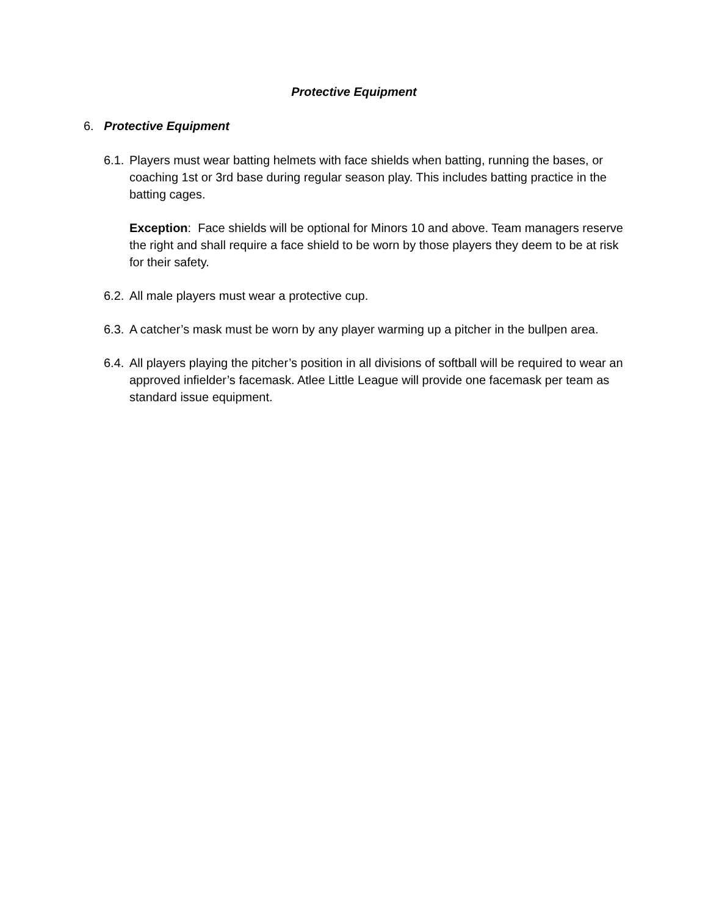Protective Equipment
6. Protective Equipment
6.1. Players must wear batting helmets with face shields when batting, running the bases, or coaching 1st or 3rd base during regular season play. This includes batting practice in the batting cages.
Exception: Face shields will be optional for Minors 10 and above. Team managers reserve the right and shall require a face shield to be worn by those players they deem to be at risk for their safety.
6.2. All male players must wear a protective cup.
6.3. A catcher’s mask must be worn by any player warming up a pitcher in the bullpen area.
6.4. All players playing the pitcher’s position in all divisions of softball will be required to wear an approved infielder’s facemask. Atlee Little League will provide one facemask per team as standard issue equipment.